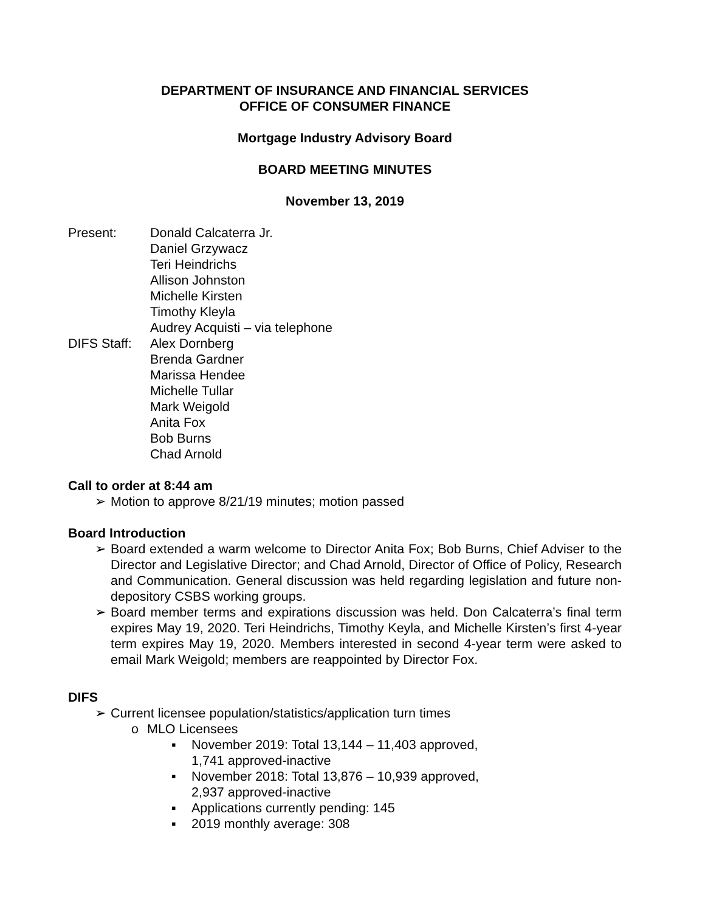DEPARTMENT OF INSURANCE AND FINANCIAL SERVICES
OFFICE OF CONSUMER FINANCE
Mortgage Industry Advisory Board
BOARD MEETING MINUTES
November 13, 2019
Present: Donald Calcaterra Jr.
Daniel Grzywacz
Teri Heindrichs
Allison Johnston
Michelle Kirsten
Timothy Kleyla
Audrey Acquisti – via telephone
DIFS Staff:
Alex Dornberg
Brenda Gardner
Marissa Hendee
Michelle Tullar
Mark Weigold
Anita Fox
Bob Burns
Chad Arnold
Call to order at 8:44 am
➢ Motion to approve 8/21/19 minutes; motion passed
Board Introduction
➢ Board extended a warm welcome to Director Anita Fox; Bob Burns, Chief Adviser to the Director and Legislative Director; and Chad Arnold, Director of Office of Policy, Research and Communication. General discussion was held regarding legislation and future non-depository CSBS working groups.
➢ Board member terms and expirations discussion was held. Don Calcaterra’s final term expires May 19, 2020. Teri Heindrichs, Timothy Keyla, and Michelle Kirsten’s first 4-year term expires May 19, 2020. Members interested in second 4-year term were asked to email Mark Weigold; members are reappointed by Director Fox.
DIFS
➢ Current licensee population/statistics/application turn times
o MLO Licensees
▪ November 2019: Total 13,144 – 11,403 approved, 1,741 approved-inactive
▪ November 2018: Total 13,876 – 10,939 approved, 2,937 approved-inactive
▪ Applications currently pending: 145
▪ 2019 monthly average: 308